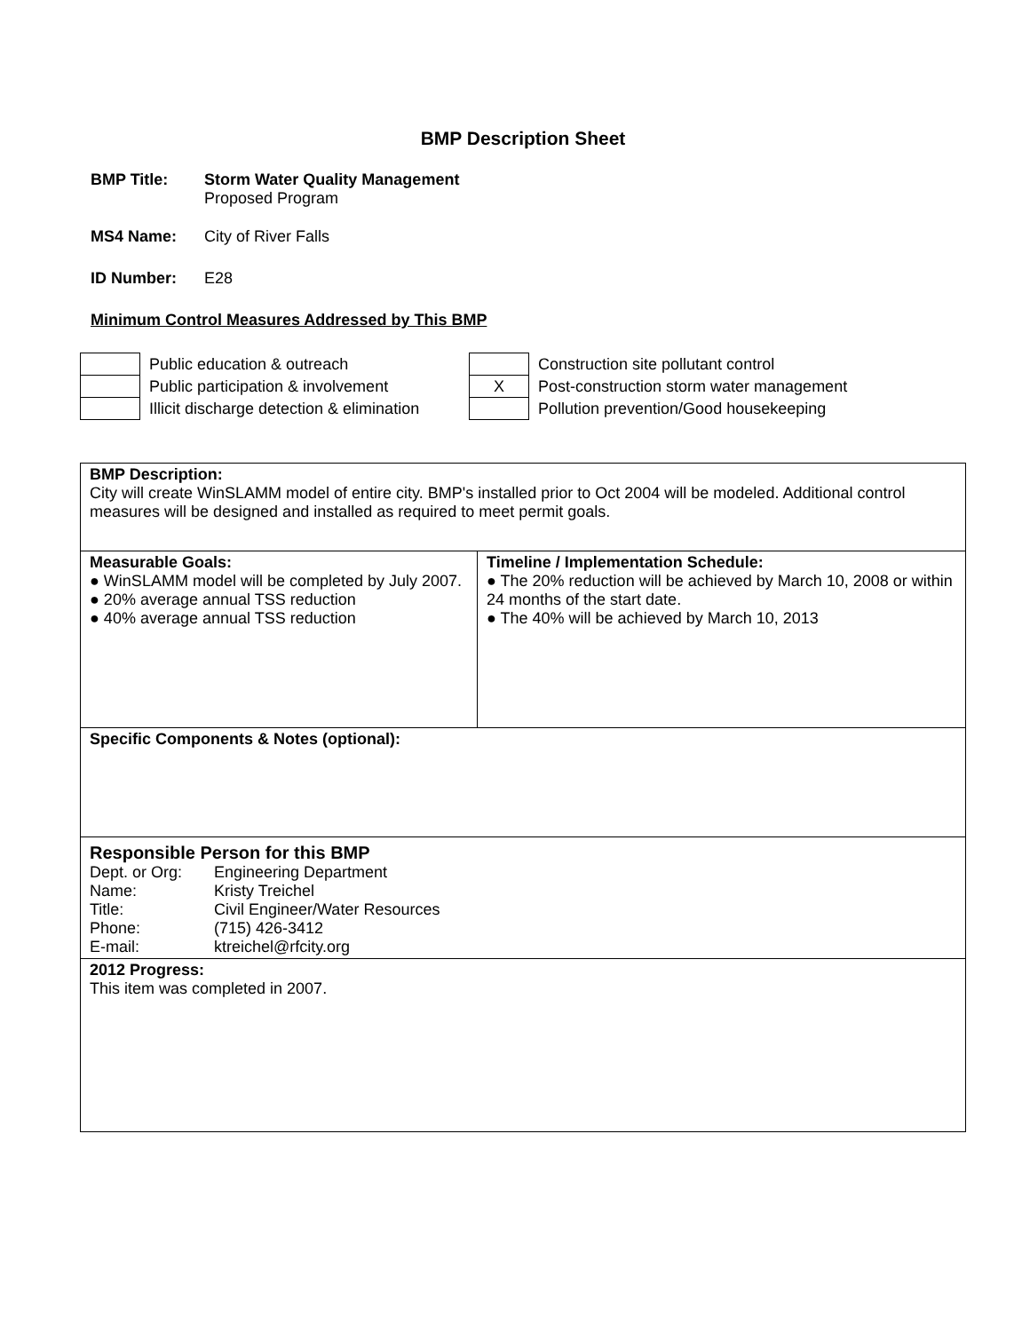BMP Description Sheet
BMP Title: Storm Water Quality Management
Proposed Program
MS4 Name: City of River Falls
ID Number: E28
Minimum Control Measures Addressed by This BMP
| | Public education & outreach | | Construction site pollutant control |
| | Public participation & involvement | X | Post-construction storm water management |
| | Illicit discharge detection & elimination | | Pollution prevention/Good housekeeping |
| BMP Description: City will create WinSLAMM model of entire city. BMP's installed prior to Oct 2004 will be modeled. Additional control measures will be designed and installed as required to meet permit goals. | |
| Measurable Goals: ● WinSLAMM model will be completed by July 2007. ● 20% average annual TSS reduction ● 40% average annual TSS reduction | Timeline / Implementation Schedule: ● The 20% reduction will be achieved by March 10, 2008 or within 24 months of the start date. ● The 40% will be achieved by March 10, 2013 |
| Specific Components & Notes (optional): | |
| Responsible Person for this BMP / Dept. or Org: / Engineering Department / / Name: / Kristy Treichel / / Title: / Civil Engineer/Water Resources / / Phone: / (715) 426-3412 / / E-mail: / ktreichel@rfcity.org / | |
| 2012 Progress: This item was completed in 2007. | |